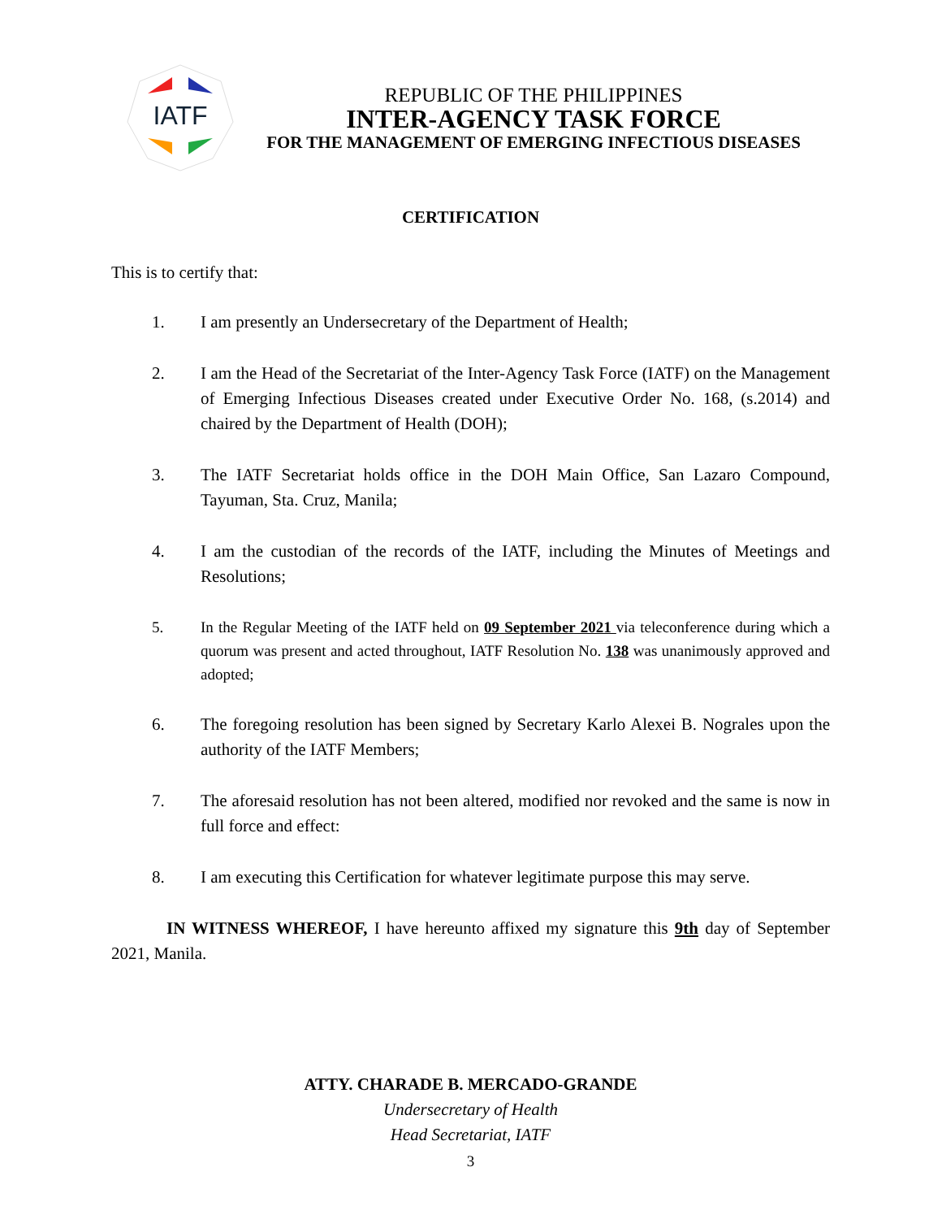IATF
REPUBLIC OF THE PHILIPPINES
INTER-AGENCY TASK FORCE
FOR THE MANAGEMENT OF EMERGING INFECTIOUS DISEASES
CERTIFICATION
This is to certify that:
1. I am presently an Undersecretary of the Department of Health;
2. I am the Head of the Secretariat of the Inter-Agency Task Force (IATF) on the Management of Emerging Infectious Diseases created under Executive Order No. 168, (s.2014) and chaired by the Department of Health (DOH);
3. The IATF Secretariat holds office in the DOH Main Office, San Lazaro Compound, Tayuman, Sta. Cruz, Manila;
4. I am the custodian of the records of the IATF, including the Minutes of Meetings and Resolutions;
5. In the Regular Meeting of the IATF held on 09 September 2021 via teleconference during which a quorum was present and acted throughout, IATF Resolution No. 138 was unanimously approved and adopted;
6. The foregoing resolution has been signed by Secretary Karlo Alexei B. Nograles upon the authority of the IATF Members;
7. The aforesaid resolution has not been altered, modified nor revoked and the same is now in full force and effect:
8. I am executing this Certification for whatever legitimate purpose this may serve.
IN WITNESS WHEREOF, I have hereunto affixed my signature this 9th day of September 2021, Manila.
ATTY. CHARADE B. MERCADO-GRANDE
Undersecretary of Health
Head Secretariat, IATF
3